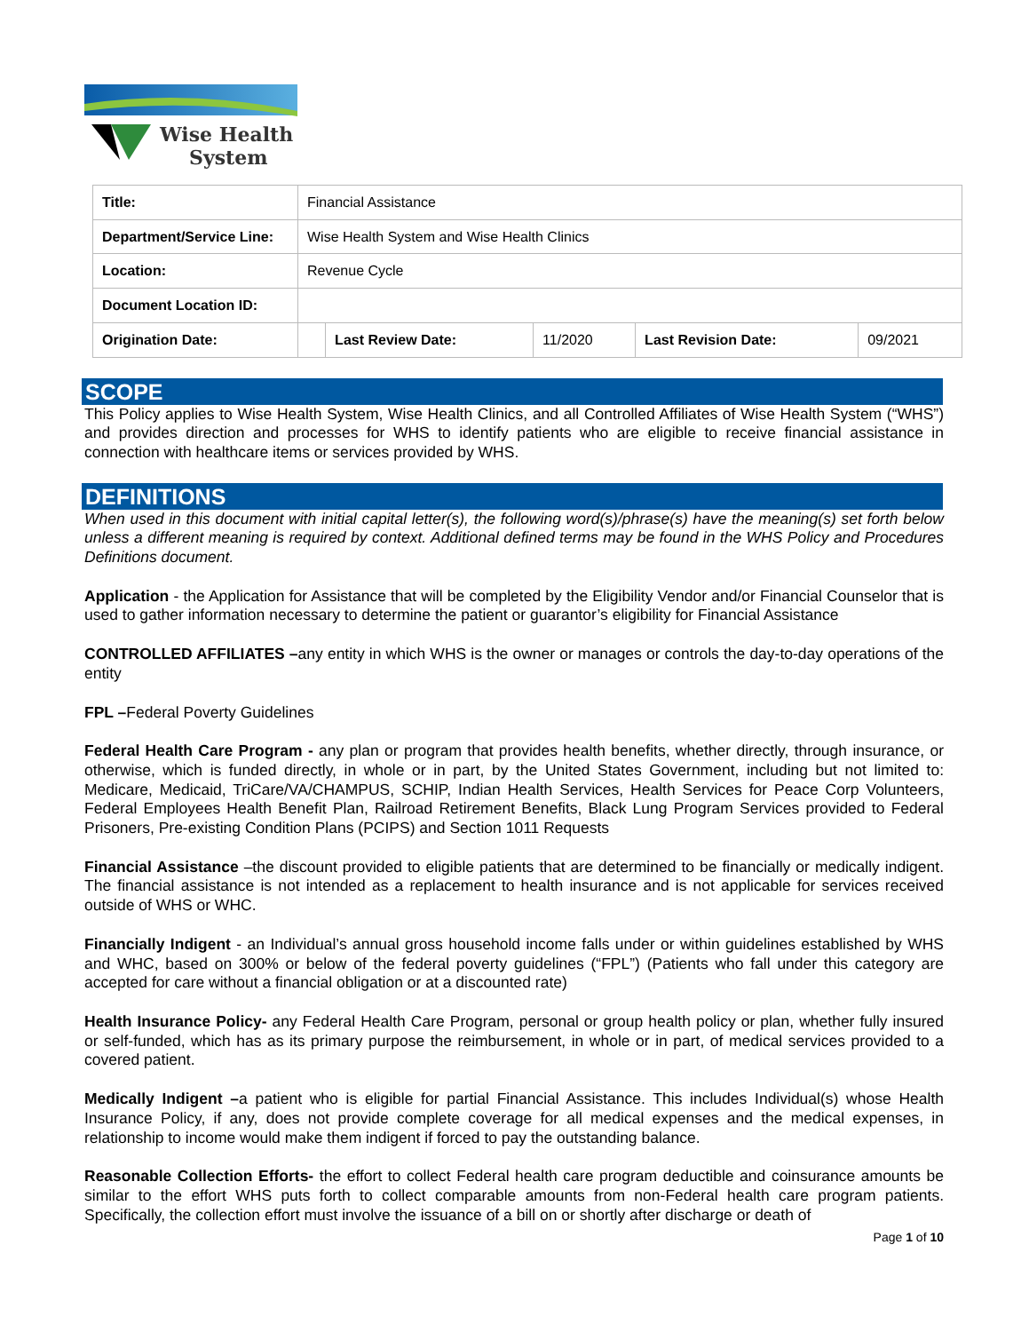Wise Health
System
| Title: | Financial Assistance | | | | |
| Department/Service Line: | Wise Health System and Wise Health Clinics | | | | |
| Location: | Revenue Cycle | | | | |
| Document Location ID: | | | | | |
| Origination Date: | | Last Review Date: | 11/2020 | Last Revision Date: | 09/2021 |
SCOPE
This Policy applies to Wise Health System, Wise Health Clinics, and all Controlled Affiliates of Wise Health System (“WHS”) and provides direction and processes for WHS to identify patients who are eligible to receive financial assistance in connection with healthcare items or services provided by WHS.
DEFINITIONS
When used in this document with initial capital letter(s), the following word(s)/phrase(s) have the meaning(s) set forth below unless a different meaning is required by context. Additional defined terms may be found in the WHS Policy and Procedures Definitions document.
Application - the Application for Assistance that will be completed by the Eligibility Vendor and/or Financial Counselor that is used to gather information necessary to determine the patient or guarantor’s eligibility for Financial Assistance
CONTROLLED AFFILIATES –any entity in which WHS is the owner or manages or controls the day-to-day operations of the entity
FPL –Federal Poverty Guidelines
Federal Health Care Program - any plan or program that provides health benefits, whether directly, through insurance, or otherwise, which is funded directly, in whole or in part, by the United States Government, including but not limited to: Medicare, Medicaid, TriCare/VA/CHAMPUS, SCHIP, Indian Health Services, Health Services for Peace Corp Volunteers, Federal Employees Health Benefit Plan, Railroad Retirement Benefits, Black Lung Program Services provided to Federal Prisoners, Pre-existing Condition Plans (PCIPS) and Section 1011 Requests
Financial Assistance –the discount provided to eligible patients that are determined to be financially or medically indigent. The financial assistance is not intended as a replacement to health insurance and is not applicable for services received outside of WHS or WHC.
Financially Indigent - an Individual’s annual gross household income falls under or within guidelines established by WHS and WHC, based on 300% or below of the federal poverty guidelines (“FPL”) (Patients who fall under this category are accepted for care without a financial obligation or at a discounted rate)
Health Insurance Policy- any Federal Health Care Program, personal or group health policy or plan, whether fully insured or self-funded, which has as its primary purpose the reimbursement, in whole or in part, of medical services provided to a covered patient.
Medically Indigent –a patient who is eligible for partial Financial Assistance. This includes Individual(s) whose Health Insurance Policy, if any, does not provide complete coverage for all medical expenses and the medical expenses, in relationship to income would make them indigent if forced to pay the outstanding balance.
Reasonable Collection Efforts- the effort to collect Federal health care program deductible and coinsurance amounts be similar to the effort WHS puts forth to collect comparable amounts from non-Federal health care program patients. Specifically, the collection effort must involve the issuance of a bill on or shortly after discharge or death of
Page 1 of 10